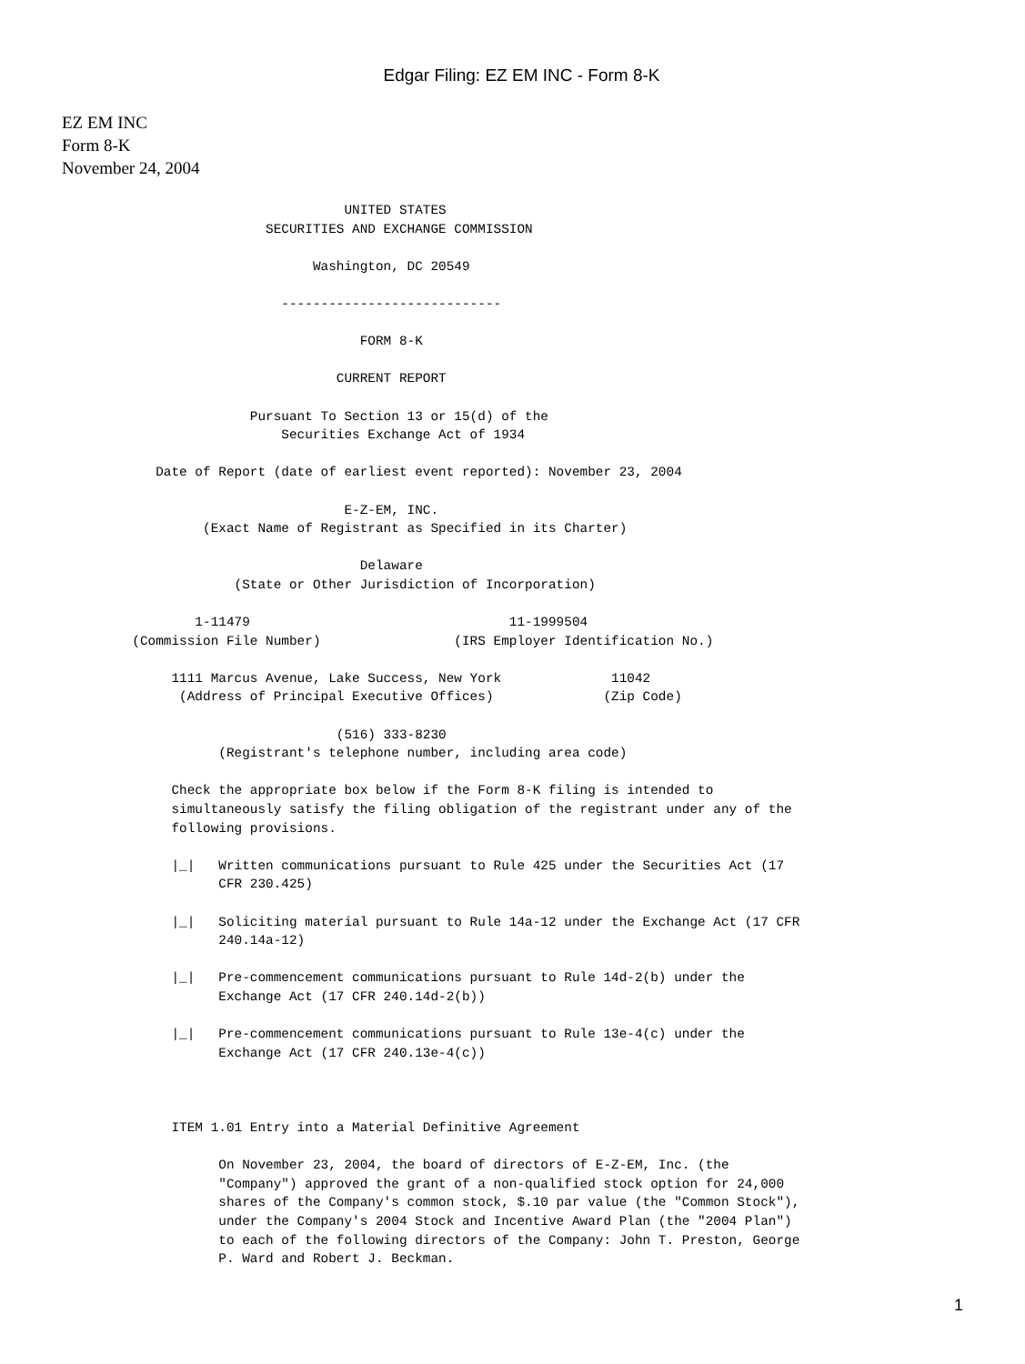Edgar Filing: EZ EM INC - Form 8-K
EZ EM INC
Form 8-K
November 24, 2004
                             UNITED STATES
                   SECURITIES AND EXCHANGE COMMISSION

                         Washington, DC 20549

                     ----------------------------

                               FORM 8-K

                            CURRENT REPORT

                 Pursuant To Section 13 or 15(d) of the
                     Securities Exchange Act of 1934

     Date of Report (date of earliest event reported): November 23, 2004

                             E-Z-EM, INC.
           (Exact Name of Registrant as Specified in its Charter)

                               Delaware
               (State or Other Jurisdiction of Incorporation)

          1-11479                                 11-1999504
  (Commission File Number)                 (IRS Employer Identification No.)

       1111 Marcus Avenue, Lake Success, New York              11042
        (Address of Principal Executive Offices)              (Zip Code)

                            (516) 333-8230
             (Registrant's telephone number, including area code)

       Check the appropriate box below if the Form 8-K filing is intended to
       simultaneously satisfy the filing obligation of the registrant under any of the
       following provisions.

       |_|   Written communications pursuant to Rule 425 under the Securities Act (17
             CFR 230.425)

       |_|   Soliciting material pursuant to Rule 14a-12 under the Exchange Act (17 CFR
             240.14a-12)

       |_|   Pre-commencement communications pursuant to Rule 14d-2(b) under the
             Exchange Act (17 CFR 240.14d-2(b))

       |_|   Pre-commencement communications pursuant to Rule 13e-4(c) under the
             Exchange Act (17 CFR 240.13e-4(c))



       ITEM 1.01 Entry into a Material Definitive Agreement

             On November 23, 2004, the board of directors of E-Z-EM, Inc. (the
             "Company") approved the grant of a non-qualified stock option for 24,000
             shares of the Company's common stock, $.10 par value (the "Common Stock"),
             under the Company's 2004 Stock and Incentive Award Plan (the "2004 Plan")
             to each of the following directors of the Company: John T. Preston, George
             P. Ward and Robert J. Beckman.
1